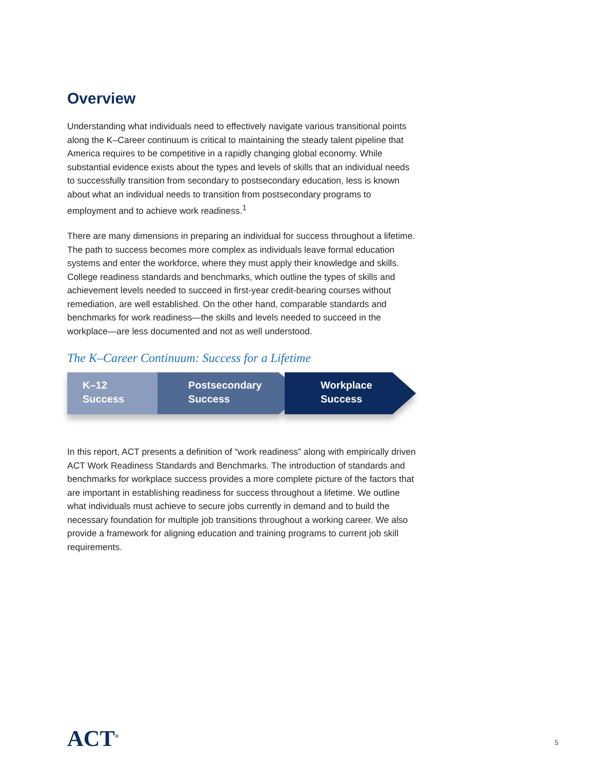Overview
Understanding what individuals need to effectively navigate various transitional points along the K–Career continuum is critical to maintaining the steady talent pipeline that America requires to be competitive in a rapidly changing global economy. While substantial evidence exists about the types and levels of skills that an individual needs to successfully transition from secondary to postsecondary education, less is known about what an individual needs to transition from postsecondary programs to employment and to achieve work readiness.<sup>1</sup>
There are many dimensions in preparing an individual for success throughout a lifetime. The path to success becomes more complex as individuals leave formal education systems and enter the workforce, where they must apply their knowledge and skills. College readiness standards and benchmarks, which outline the types of skills and achievement levels needed to succeed in first-year credit-bearing courses without remediation, are well established. On the other hand, comparable standards and benchmarks for work readiness—the skills and levels needed to succeed in the workplace—are less documented and not as well understood.
The K–Career Continuum: Success for a Lifetime
K–12
Success
Postsecondary
Success
Workplace
Success
In this report, ACT presents a definition of “work readiness” along with empirically driven ACT Work Readiness Standards and Benchmarks. The introduction of standards and benchmarks for workplace success provides a more complete picture of the factors that are important in establishing readiness for success throughout a lifetime. We outline what individuals must achieve to secure jobs currently in demand and to build the necessary foundation for multiple job transitions throughout a working career. We also provide a framework for aligning education and training programs to current job skill requirements.
ACT<sup>®</sup> 5